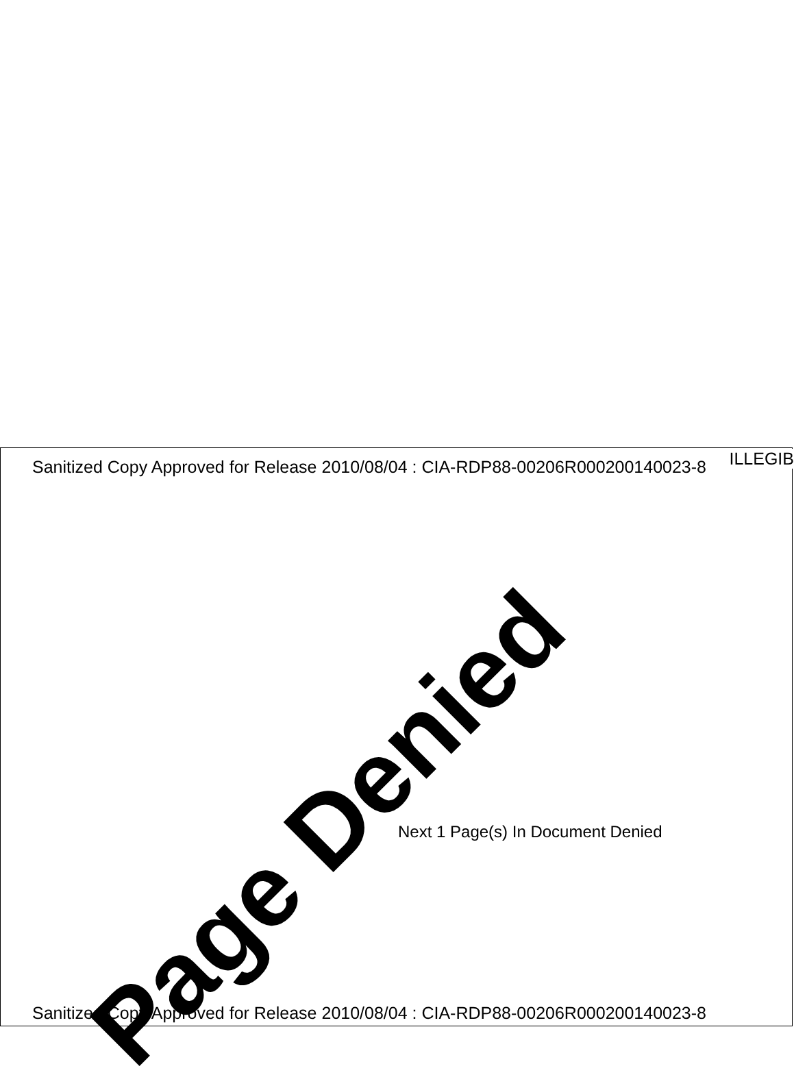ILLEGIB
Sanitized Copy Approved for Release 2010/08/04 : CIA-RDP88-00206R000200140023-8
Page Denied
Next 1 Page(s) In Document Denied
Sanitized Copy Approved for Release 2010/08/04 : CIA-RDP88-00206R000200140023-8